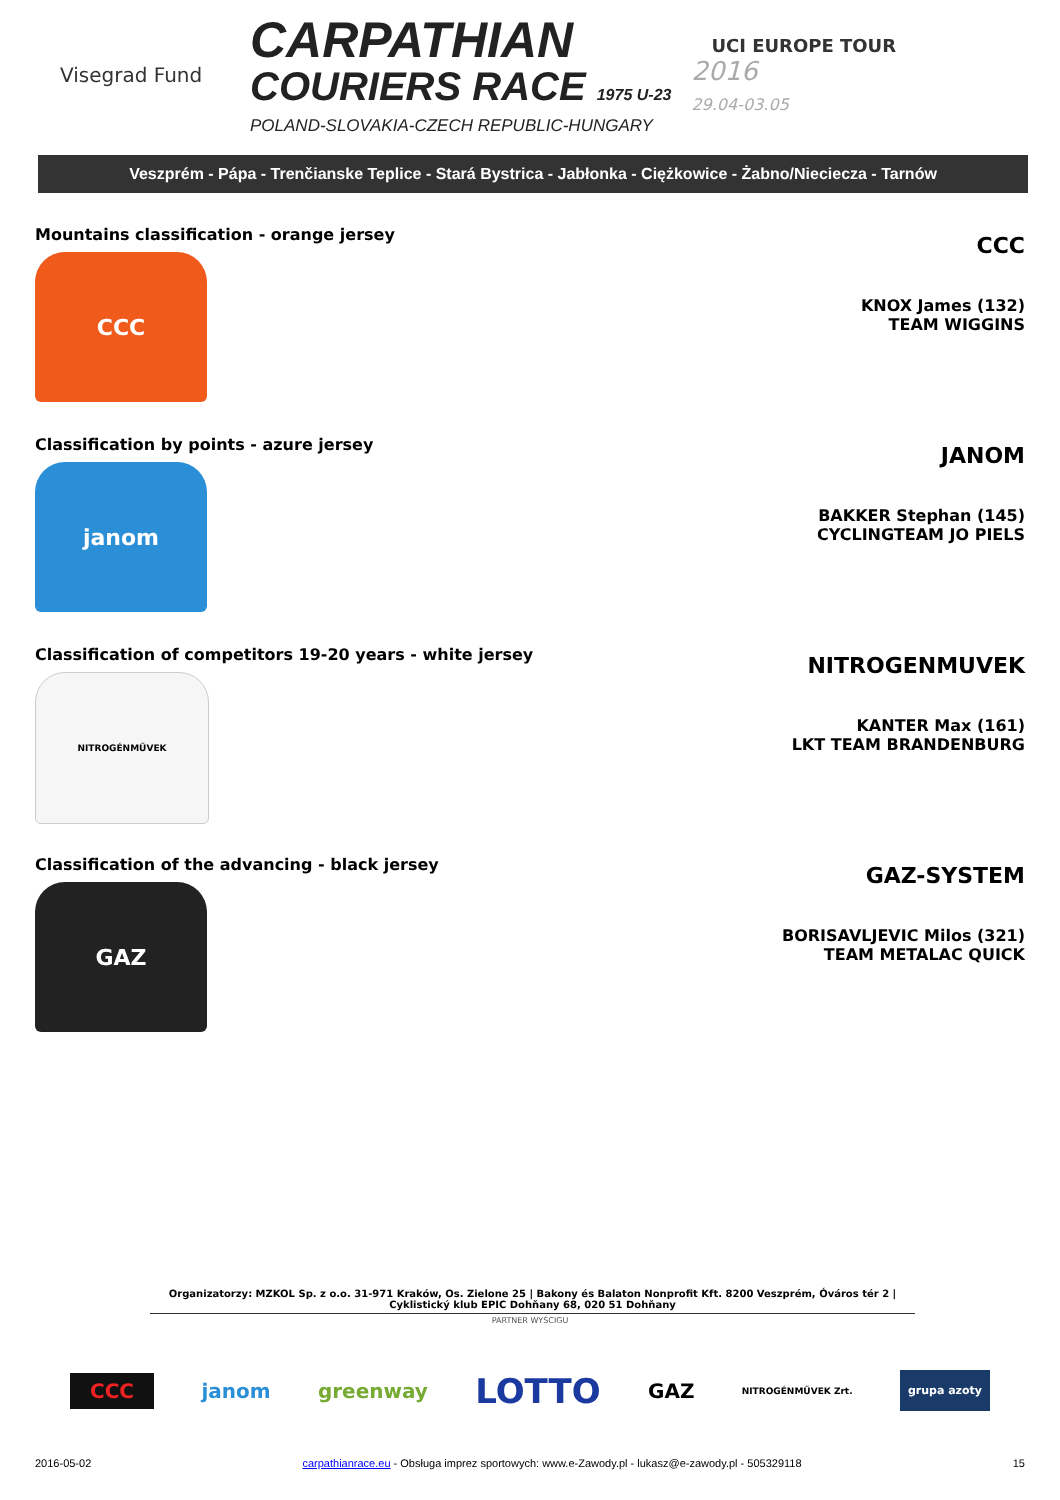Visegrad Fund
CARPATHIAN
COURIERS RACE 1975 U-23
POLAND-SLOVAKIA-CZECH REPUBLIC-HUNGARY
UCI EUROPE TOUR
2016
29.04-03.05
Veszprém - Pápa - Trenčianske Teplice - Stará Bystrica - Jabłonka - Ciężkowice - Żabno/Nieciecza - Tarnów
Mountains classification - orange jersey
CCC
CCC
KNOX James (132)
TEAM WIGGINS
Classification by points - azure jersey
janom
JANOM
BAKKER Stephan (145)
CYCLINGTEAM JO PIELS
Classification of competitors 19-20 years - white jersey
NITROGÉNMŰVEK
NITROGENMUVEK
KANTER Max (161)
LKT TEAM BRANDENBURG
Classification of the advancing - black jersey
GAZ
GAZ-SYSTEM
BORISAVLJEVIC Milos (321)
TEAM METALAC QUICK
Organizatorzy: MZKOL Sp. z o.o. 31-971 Kraków, Os. Zielone 25 | Bakony és Balaton Nonprofit Kft. 8200 Veszprém, Óváros tér 2 | Cyklistický klub EPIC Dohňany 68, 020 51 Dohňany
PARTNER WYŚCIGU
CCC janom greenway LOTTO GAZ NITROGÉNMŰVEK Zrt. grupa azoty
2016-05-02 carpathianrace.eu - Obsługa imprez sportowych: www.e-Zawody.pl - lukasz@e-zawody.pl - 505329118 15